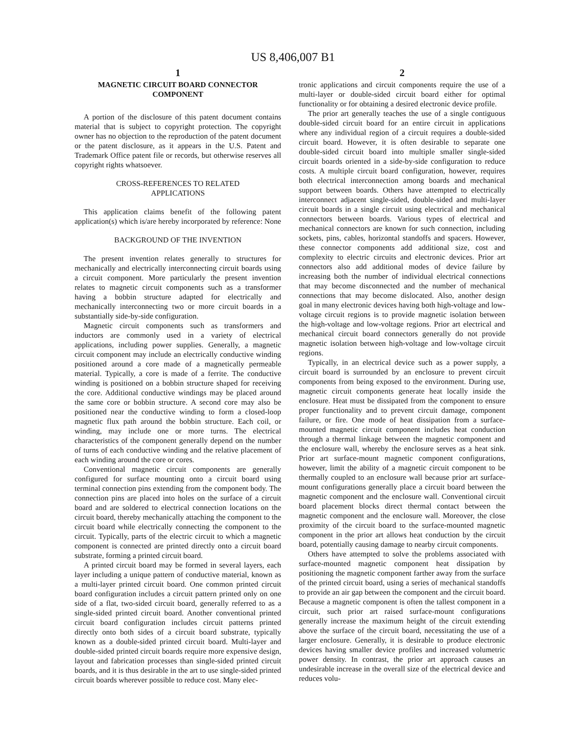US 8,406,007 B1
1
MAGNETIC CIRCUIT BOARD CONNECTOR
COMPONENT
A portion of the disclosure of this patent document contains material that is subject to copyright protection. The copyright owner has no objection to the reproduction of the patent document or the patent disclosure, as it appears in the U.S. Patent and Trademark Office patent file or records, but otherwise reserves all copyright rights whatsoever.
CROSS-REFERENCES TO RELATED
APPLICATIONS
This application claims benefit of the following patent application(s) which is/are hereby incorporated by reference: None
BACKGROUND OF THE INVENTION
The present invention relates generally to structures for mechanically and electrically interconnecting circuit boards using a circuit component. More particularly the present invention relates to magnetic circuit components such as a transformer having a bobbin structure adapted for electrically and mechanically interconnecting two or more circuit boards in a substantially side-by-side configuration.
Magnetic circuit components such as transformers and inductors are commonly used in a variety of electrical applications, including power supplies. Generally, a magnetic circuit component may include an electrically conductive winding positioned around a core made of a magnetically permeable material. Typically, a core is made of a ferrite. The conductive winding is positioned on a bobbin structure shaped for receiving the core. Additional conductive windings may be placed around the same core or bobbin structure. A second core may also be positioned near the conductive winding to form a closed-loop magnetic flux path around the bobbin structure. Each coil, or winding, may include one or more turns. The electrical characteristics of the component generally depend on the number of turns of each conductive winding and the relative placement of each winding around the core or cores.
Conventional magnetic circuit components are generally configured for surface mounting onto a circuit board using terminal connection pins extending from the component body. The connection pins are placed into holes on the surface of a circuit board and are soldered to electrical connection locations on the circuit board, thereby mechanically attaching the component to the circuit board while electrically connecting the component to the circuit. Typically, parts of the electric circuit to which a magnetic component is connected are printed directly onto a circuit board substrate, forming a printed circuit board.
A printed circuit board may be formed in several layers, each layer including a unique pattern of conductive material, known as a multi-layer printed circuit board. One common printed circuit board configuration includes a circuit pattern printed only on one side of a flat, two-sided circuit board, generally referred to as a single-sided printed circuit board. Another conventional printed circuit board configuration includes circuit patterns printed directly onto both sides of a circuit board substrate, typically known as a double-sided printed circuit board. Multi-layer and double-sided printed circuit boards require more expensive design, layout and fabrication processes than single-sided printed circuit boards, and it is thus desirable in the art to use single-sided printed circuit boards wherever possible to reduce cost. Many elec-
2
tronic applications and circuit components require the use of a multi-layer or double-sided circuit board either for optimal functionality or for obtaining a desired electronic device profile.
The prior art generally teaches the use of a single contiguous double-sided circuit board for an entire circuit in applications where any individual region of a circuit requires a double-sided circuit board. However, it is often desirable to separate one double-sided circuit board into multiple smaller single-sided circuit boards oriented in a side-by-side configuration to reduce costs. A multiple circuit board configuration, however, requires both electrical interconnection among boards and mechanical support between boards. Others have attempted to electrically interconnect adjacent single-sided, double-sided and multi-layer circuit boards in a single circuit using electrical and mechanical connectors between boards. Various types of electrical and mechanical connectors are known for such connection, including sockets, pins, cables, horizontal standoffs and spacers. However, these connector components add additional size, cost and complexity to electric circuits and electronic devices. Prior art connectors also add additional modes of device failure by increasing both the number of individual electrical connections that may become disconnected and the number of mechanical connections that may become dislocated. Also, another design goal in many electronic devices having both high-voltage and low-voltage circuit regions is to provide magnetic isolation between the high-voltage and low-voltage regions. Prior art electrical and mechanical circuit board connectors generally do not provide magnetic isolation between high-voltage and low-voltage circuit regions.
Typically, in an electrical device such as a power supply, a circuit board is surrounded by an enclosure to prevent circuit components from being exposed to the environment. During use, magnetic circuit components generate heat locally inside the enclosure. Heat must be dissipated from the component to ensure proper functionality and to prevent circuit damage, component failure, or fire. One mode of heat dissipation from a surface-mounted magnetic circuit component includes heat conduction through a thermal linkage between the magnetic component and the enclosure wall, whereby the enclosure serves as a heat sink. Prior art surface-mount magnetic component configurations, however, limit the ability of a magnetic circuit component to be thermally coupled to an enclosure wall because prior art surface-mount configurations generally place a circuit board between the magnetic component and the enclosure wall. Conventional circuit board placement blocks direct thermal contact between the magnetic component and the enclosure wall. Moreover, the close proximity of the circuit board to the surface-mounted magnetic component in the prior art allows heat conduction by the circuit board, potentially causing damage to nearby circuit components.
Others have attempted to solve the problems associated with surface-mounted magnetic component heat dissipation by positioning the magnetic component farther away from the surface of the printed circuit board, using a series of mechanical standoffs to provide an air gap between the component and the circuit board. Because a magnetic component is often the tallest component in a circuit, such prior art raised surface-mount configurations generally increase the maximum height of the circuit extending above the surface of the circuit board, necessitating the use of a larger enclosure. Generally, it is desirable to produce electronic devices having smaller device profiles and increased volumetric power density. In contrast, the prior art approach causes an undesirable increase in the overall size of the electrical device and reduces volu-